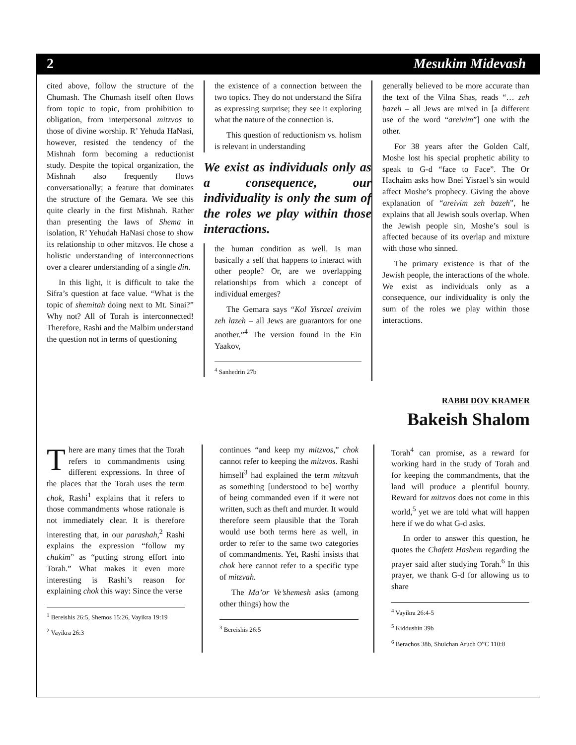2 Mesukim Midevash
cited above, follow the structure of the Chumash. The Chumash itself often flows from topic to topic, from prohibition to obligation, from interpersonal mitzvos to those of divine worship. R’ Yehuda HaNasi, however, resisted the tendency of the Mishnah form becoming a reductionist study. Despite the topical organization, the Mishnah also frequently flows conversationally; a feature that dominates the structure of the Gemara. We see this quite clearly in the first Mishnah. Rather than presenting the laws of Shema in isolation, R’ Yehudah HaNasi chose to show its relationship to other mitzvos. He chose a holistic understanding of interconnections over a clearer understanding of a single din.
In this light, it is difficult to take the Sifra’s question at face value. “What is the topic of shemitah doing next to Mt. Sinai?” Why not? All of Torah is interconnected! Therefore, Rashi and the Malbim understand the question not in terms of questioning
the existence of a connection between the two topics. They do not understand the Sifra as expressing surprise; they see it exploring what the nature of the connection is.
This question of reductionism vs. holism is relevant in understanding
We exist as individuals only as a consequence, our individuality is only the sum of the roles we play within those interactions.
the human condition as well. Is man basically a self that happens to interact with other people? Or, are we overlapping relationships from which a concept of individual emerges?
The Gemara says “Kol Yisrael areivim zeh lazeh – all Jews are guarantors for one another.”<sup>4</sup> The version found in the Ein Yaakov,
<sup>4</sup> Sanhedrin 27b
generally believed to be more accurate than the text of the Vilna Shas, reads “… zeh bazeh – all Jews are mixed in [a different use of the word “areivim”] one with the other.
For 38 years after the Golden Calf, Moshe lost his special prophetic ability to speak to G-d “face to Face”. The Or Hachaim asks how Bnei Yisrael’s sin would affect Moshe’s prophecy. Giving the above explanation of “areivim zeh bazeh”, he explains that all Jewish souls overlap. When the Jewish people sin, Moshe’s soul is affected because of its overlap and mixture with those who sinned.
The primary existence is that of the Jewish people, the interactions of the whole. We exist as individuals only as a consequence, our individuality is only the sum of the roles we play within those interactions.
RABBI DOV KRAMER
Bakeish Shalom
There are many times that the Torah refers to commandments using different expressions. In three of the places that the Torah uses the term chok, Rashi<sup>1</sup> explains that it refers to those commandments whose rationale is not immediately clear. It is therefore interesting that, in our parashah,<sup>2</sup> Rashi explains the expression “follow my chukim” as “putting strong effort into Torah.” What makes it even more interesting is Rashi’s reason for explaining chok this way: Since the verse
<sup>1</sup> Bereishis 26:5, Shemos 15:26, Vayikra 19:19
<sup>2</sup> Vayikra 26:3
continues “and keep my mitzvos,” chok cannot refer to keeping the mitzvos. Rashi himself<sup>3</sup> had explained the term mitzvah as something [understood to be] worthy of being commanded even if it were not written, such as theft and murder. It would therefore seem plausible that the Torah would use both terms here as well, in order to refer to the same two categories of commandments. Yet, Rashi insists that chok here cannot refer to a specific type of mitzvah.
The Ma’or Ve’shemesh asks (among other things) how the
<sup>3</sup> Bereishis 26:5
Torah<sup>4</sup> can promise, as a reward for working hard in the study of Torah and for keeping the commandments, that the land will produce a plentiful bounty. Reward for mitzvos does not come in this world,<sup>5</sup> yet we are told what will happen here if we do what G-d asks.
In order to answer this question, he quotes the Chafetz Hashem regarding the prayer said after studying Torah.<sup>6</sup> In this prayer, we thank G-d for allowing us to share
<sup>4</sup> Vayikra 26:4-5
<sup>5</sup> Kiddushin 39b
<sup>6</sup> Berachos 38b, Shulchan Aruch O”C 110:8